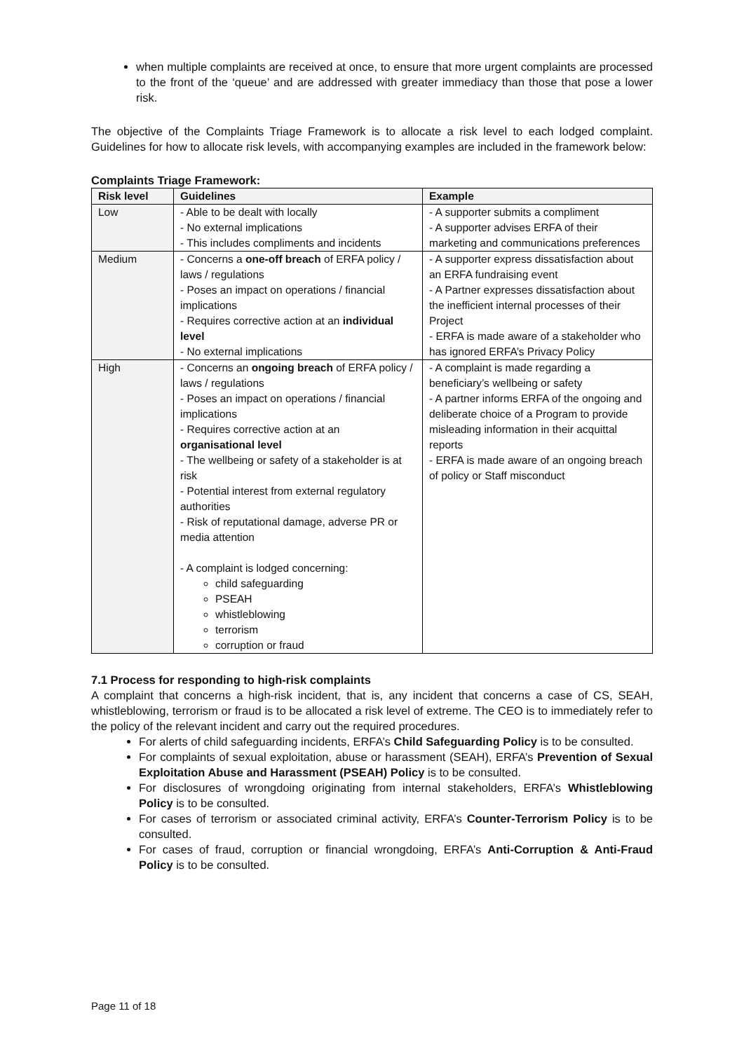when multiple complaints are received at once, to ensure that more urgent complaints are processed to the front of the ‘queue’ and are addressed with greater immediacy than those that pose a lower risk.
The objective of the Complaints Triage Framework is to allocate a risk level to each lodged complaint. Guidelines for how to allocate risk levels, with accompanying examples are included in the framework below:
Complaints Triage Framework:
| Risk level | Guidelines | Example |
| --- | --- | --- |
| Low | - Able to be dealt with locally - No external implications - This includes compliments and incidents | - A supporter submits a compliment - A supporter advises ERFA of their marketing and communications preferences |
| Medium | - Concerns a one-off breach of ERFA policy / laws / regulations - Poses an impact on operations / financial implications - Requires corrective action at an individual level - No external implications | - A supporter express dissatisfaction about an ERFA fundraising event - A Partner expresses dissatisfaction about the inefficient internal processes of their Project - ERFA is made aware of a stakeholder who has ignored ERFA’s Privacy Policy |
| High | - Concerns an ongoing breach of ERFA policy / laws / regulations - Poses an impact on operations / financial implications - Requires corrective action at an organisational level - The wellbeing or safety of a stakeholder is at risk - Potential interest from external regulatory authorities - Risk of reputational damage, adverse PR or media attention - A complaint is lodged concerning: child safeguarding PSEAH whistleblowing terrorism corruption or fraud | - A complaint is made regarding a beneficiary’s wellbeing or safety - A partner informs ERFA of the ongoing and deliberate choice of a Program to provide misleading information in their acquittal reports - ERFA is made aware of an ongoing breach of policy or Staff misconduct |
7.1 Process for responding to high-risk complaints
A complaint that concerns a high-risk incident, that is, any incident that concerns a case of CS, SEAH, whistleblowing, terrorism or fraud is to be allocated a risk level of extreme. The CEO is to immediately refer to the policy of the relevant incident and carry out the required procedures.
For alerts of child safeguarding incidents, ERFA’s Child Safeguarding Policy is to be consulted.
For complaints of sexual exploitation, abuse or harassment (SEAH), ERFA’s Prevention of Sexual Exploitation Abuse and Harassment (PSEAH) Policy is to be consulted.
For disclosures of wrongdoing originating from internal stakeholders, ERFA’s Whistleblowing Policy is to be consulted.
For cases of terrorism or associated criminal activity, ERFA’s Counter-Terrorism Policy is to be consulted.
For cases of fraud, corruption or financial wrongdoing, ERFA’s Anti-Corruption & Anti-Fraud Policy is to be consulted.
Page 11 of 18